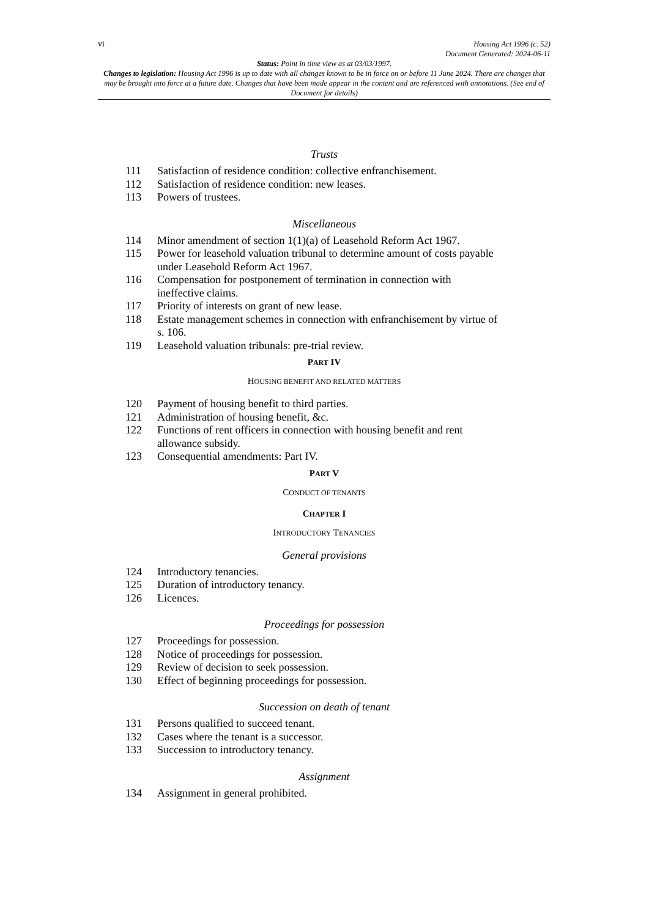vi Housing Act 1996 (c. 52)
Document Generated: 2024-06-11
Status: Point in time view as at 03/03/1997.
Changes to legislation: Housing Act 1996 is up to date with all changes known to be in force on or before 11 June 2024. There are changes that may be brought into force at a future date. Changes that have been made appear in the content and are referenced with annotations. (See end of Document for details)
Trusts
111 Satisfaction of residence condition: collective enfranchisement.
112 Satisfaction of residence condition: new leases.
113 Powers of trustees.
Miscellaneous
114 Minor amendment of section 1(1)(a) of Leasehold Reform Act 1967.
115 Power for leasehold valuation tribunal to determine amount of costs payable under Leasehold Reform Act 1967.
116 Compensation for postponement of termination in connection with ineffective claims.
117 Priority of interests on grant of new lease.
118 Estate management schemes in connection with enfranchisement by virtue of s. 106.
119 Leasehold valuation tribunals: pre-trial review.
PART IV
HOUSING BENEFIT AND RELATED MATTERS
120 Payment of housing benefit to third parties.
121 Administration of housing benefit, &c.
122 Functions of rent officers in connection with housing benefit and rent allowance subsidy.
123 Consequential amendments: Part IV.
PART V
CONDUCT OF TENANTS
CHAPTER I
INTRODUCTORY TENANCIES
General provisions
124 Introductory tenancies.
125 Duration of introductory tenancy.
126 Licences.
Proceedings for possession
127 Proceedings for possession.
128 Notice of proceedings for possession.
129 Review of decision to seek possession.
130 Effect of beginning proceedings for possession.
Succession on death of tenant
131 Persons qualified to succeed tenant.
132 Cases where the tenant is a successor.
133 Succession to introductory tenancy.
Assignment
134 Assignment in general prohibited.